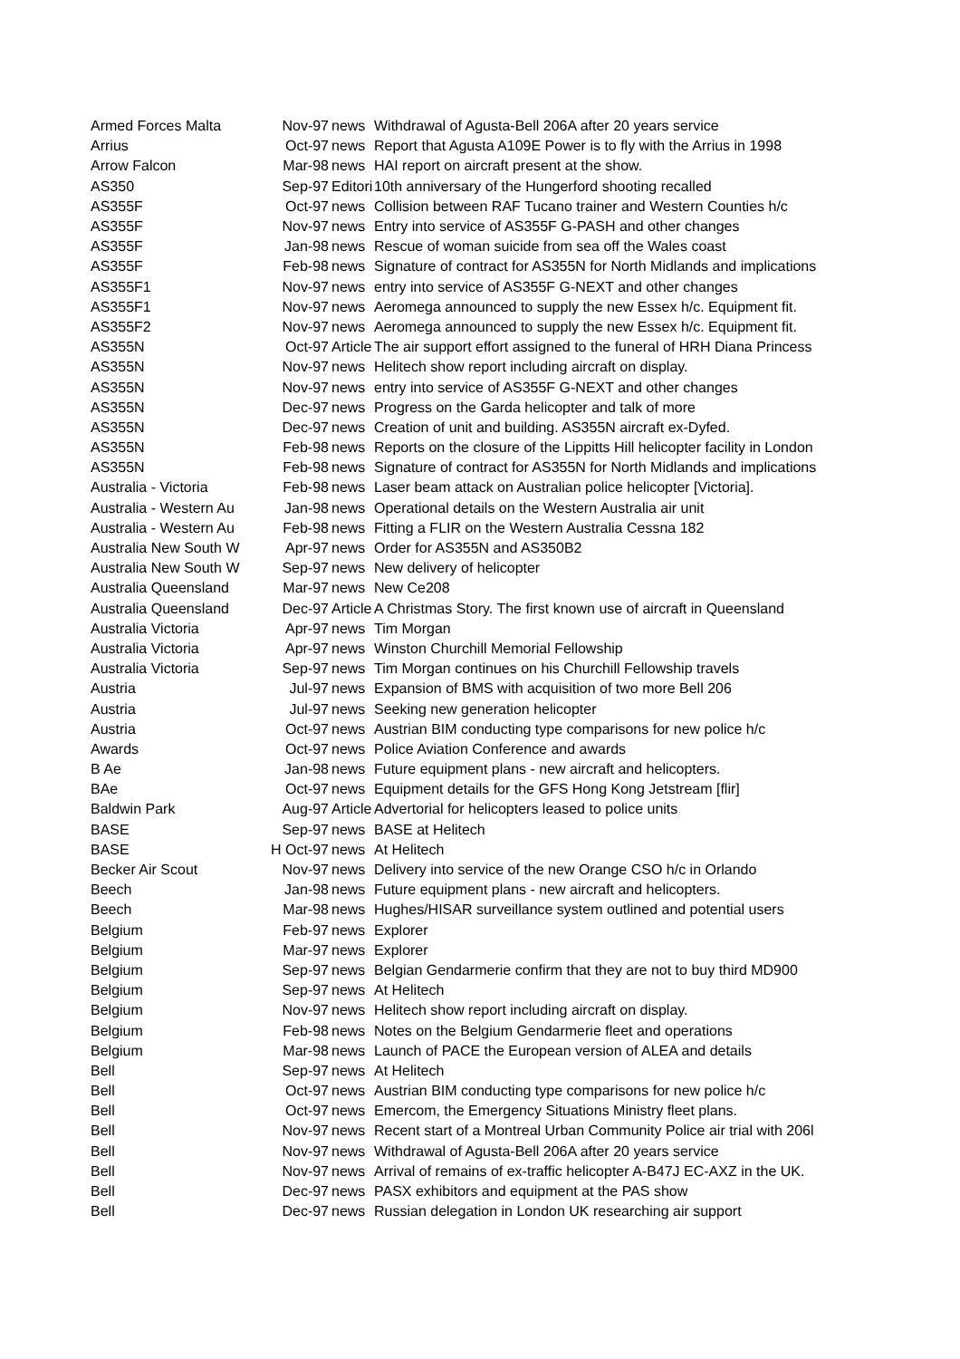| Armed Forces Malta | Nov-97 | news | Withdrawal of Agusta-Bell 206A after 20 years service |
| Arrius | Oct-97 | news | Report that Agusta A109E Power is to fly with the Arrius in 1998 |
| Arrow Falcon | Mar-98 | news | HAI report on aircraft present at the show. |
| AS350 | Sep-97 | Editori | 10th anniversary of the Hungerford shooting recalled |
| AS355F | Oct-97 | news | Collision between RAF Tucano trainer and Western Counties h/c |
| AS355F | Nov-97 | news | Entry into service of AS355F G-PASH and other changes |
| AS355F | Jan-98 | news | Rescue of woman suicide from sea off the Wales coast |
| AS355F | Feb-98 | news | Signature of contract for AS355N for North Midlands and implications |
| AS355F1 | Nov-97 | news | entry into service of AS355F G-NEXT and other changes |
| AS355F1 | Nov-97 | news | Aeromega announced to supply the new Essex h/c. Equipment fit. |
| AS355F2 | Nov-97 | news | Aeromega announced to supply the new Essex h/c. Equipment fit. |
| AS355N | Oct-97 | Article | The air support effort assigned to the funeral of HRH Diana Princess |
| AS355N | Nov-97 | news | Helitech show report including aircraft on display. |
| AS355N | Nov-97 | news | entry into service of AS355F G-NEXT and other changes |
| AS355N | Dec-97 | news | Progress on the Garda helicopter and talk of more |
| AS355N | Dec-97 | news | Creation of unit and building. AS355N aircraft ex-Dyfed. |
| AS355N | Feb-98 | news | Reports on the closure of the Lippitts Hill helicopter facility in London |
| AS355N | Feb-98 | news | Signature of contract for AS355N for North Midlands and implications |
| Australia - Victoria | Feb-98 | news | Laser beam attack on Australian police helicopter [Victoria]. |
| Australia - Western Au | Jan-98 | news | Operational details on the Western Australia air unit |
| Australia - Western Au | Feb-98 | news | Fitting a FLIR on the Western Australia Cessna 182 |
| Australia New South W | Apr-97 | news | Order for AS355N and AS350B2 |
| Australia New South W | Sep-97 | news | New delivery of helicopter |
| Australia Queensland | Mar-97 | news | New Ce208 |
| Australia Queensland | Dec-97 | Article | A Christmas Story. The first known use of aircraft in Queensland |
| Australia Victoria | Apr-97 | news | Tim Morgan |
| Australia Victoria | Apr-97 | news | Winston Churchill Memorial Fellowship |
| Australia Victoria | Sep-97 | news | Tim Morgan continues on his Churchill Fellowship travels |
| Austria | Jul-97 | news | Expansion of BMS with acquisition of two more Bell 206 |
| Austria | Jul-97 | news | Seeking new generation helicopter |
| Austria | Oct-97 | news | Austrian BIM conducting type comparisons for new police h/c |
| Awards | Oct-97 | news | Police Aviation Conference and awards |
| B Ae | Jan-98 | news | Future equipment plans - new aircraft and helicopters. |
| BAe | Oct-97 | news | Equipment details for the GFS Hong Kong Jetstream [flir] |
| Baldwin Park | Aug-97 | Article | Advertorial for helicopters leased to police units |
| BASE | Sep-97 | news | BASE at Helitech |
| BASE | H Oct-97 | news | At Helitech |
| Becker Air Scout | Nov-97 | news | Delivery into service of the new Orange CSO h/c in Orlando |
| Beech | Jan-98 | news | Future equipment plans - new aircraft and helicopters. |
| Beech | Mar-98 | news | Hughes/HISAR surveillance system outlined and potential users |
| Belgium | Feb-97 | news | Explorer |
| Belgium | Mar-97 | news | Explorer |
| Belgium | Sep-97 | news | Belgian Gendarmerie confirm that they are not to buy third MD900 |
| Belgium | Sep-97 | news | At Helitech |
| Belgium | Nov-97 | news | Helitech show report including aircraft on display. |
| Belgium | Feb-98 | news | Notes on the Belgium Gendarmerie fleet and operations |
| Belgium | Mar-98 | news | Launch of PACE the European version of ALEA and details |
| Bell | Sep-97 | news | At Helitech |
| Bell | Oct-97 | news | Austrian BIM conducting type comparisons for new police h/c |
| Bell | Oct-97 | news | Emercom, the Emergency Situations Ministry fleet plans. |
| Bell | Nov-97 | news | Recent start of a Montreal Urban Community Police air trial with 206l |
| Bell | Nov-97 | news | Withdrawal of Agusta-Bell 206A after 20 years service |
| Bell | Nov-97 | news | Arrival of remains of ex-traffic helicopter A-B47J EC-AXZ in the UK. |
| Bell | Dec-97 | news | PASX exhibitors and equipment at the PAS show |
| Bell | Dec-97 | news | Russian delegation in London UK researching air support |